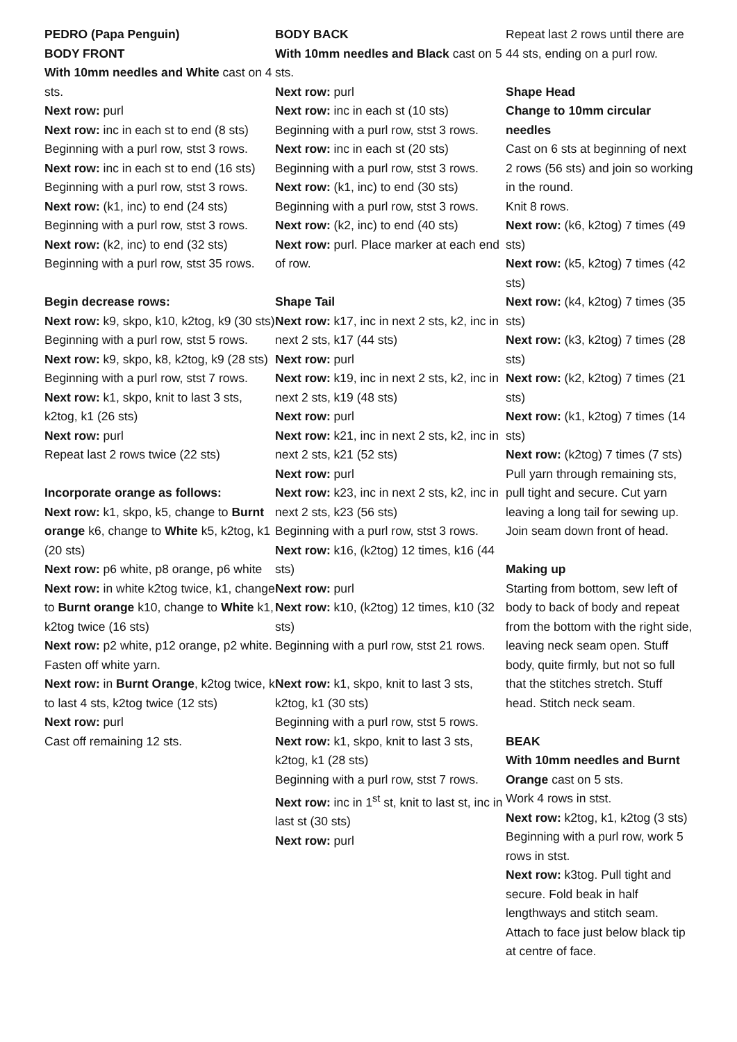PEDRO (Papa Penguin)
BODY FRONT
With 10mm needles and White cast on 4 sts.
Next row: purl
Next row: inc in each st to end (8 sts)
Beginning with a purl row, stst 3 rows.
Next row: inc in each st to end (16 sts)
Beginning with a purl row, stst 3 rows.
Next row: (k1, inc) to end (24 sts)
Beginning with a purl row, stst 3 rows.
Next row: (k2, inc) to end (32 sts)
Beginning with a purl row, stst 35 rows.
Begin decrease rows:
Next row: k9, skpo, k10, k2tog, k9 (30 sts)
Beginning with a purl row, stst 5 rows.
Next row: k9, skpo, k8, k2tog, k9 (28 sts)
Beginning with a purl row, stst 7 rows.
Next row: k1, skpo, knit to last 3 sts, k2tog, k1 (26 sts)
Next row: purl
Repeat last 2 rows twice (22 sts)
Incorporate orange as follows:
Next row: k1, skpo, k5, change to Burnt orange k6, change to White k5, k2tog, k1 (20 sts)
Next row: p6 white, p8 orange, p6 white
Next row: in white k2tog twice, k1, change to Burnt orange k10, change to White k1, k2tog twice (16 sts)
Next row: p2 white, p12 orange, p2 white. Fasten off white yarn.
Next row: in Burnt Orange, k2tog twice, k to last 4 sts, k2tog twice (12 sts)
Next row: purl
Cast off remaining 12 sts.
BODY BACK
With 10mm needles and Black cast on 5 sts.
Next row: purl
Next row: inc in each st (10 sts)
Beginning with a purl row, stst 3 rows.
Next row: inc in each st (20 sts)
Beginning with a purl row, stst 3 rows.
Next row: (k1, inc) to end (30 sts)
Beginning with a purl row, stst 3 rows.
Next row: (k2, inc) to end (40 sts)
Next row: purl. Place marker at each end of row.
Shape Tail
Next row: k17, inc in next 2 sts, k2, inc in next 2 sts, k17 (44 sts)
Next row: purl
Next row: k19, inc in next 2 sts, k2, inc in next 2 sts, k19 (48 sts)
Next row: purl
Next row: k21, inc in next 2 sts, k2, inc in next 2 sts, k21 (52 sts)
Next row: purl
Next row: k23, inc in next 2 sts, k2, inc in next 2 sts, k23 (56 sts)
Beginning with a purl row, stst 3 rows.
Next row: k16, (k2tog) 12 times, k16 (44 sts)
Next row: purl
Next row: k10, (k2tog) 12 times, k10 (32 sts)
Beginning with a purl row, stst 21 rows.
Next row: k1, skpo, knit to last 3 sts, k2tog, k1 (30 sts)
Beginning with a purl row, stst 5 rows.
Next row: k1, skpo, knit to last 3 sts, k2tog, k1 (28 sts)
Beginning with a purl row, stst 7 rows.
Next row: inc in 1<sup>st</sup> st, knit to last st, inc in last st (30 sts)
Next row: purl
Repeat last 2 rows until there are 44 sts, ending on a purl row.
Shape Head
Change to 10mm circular needles
Cast on 6 sts at beginning of next 2 rows (56 sts) and join so working in the round.
Knit 8 rows.
Next row: (k6, k2tog) 7 times (49 sts)
Next row: (k5, k2tog) 7 times (42 sts)
Next row: (k4, k2tog) 7 times (35 sts)
Next row: (k3, k2tog) 7 times (28 sts)
Next row: (k2, k2tog) 7 times (21 sts)
Next row: (k1, k2tog) 7 times (14 sts)
Next row: (k2tog) 7 times (7 sts)
Pull yarn through remaining sts, pull tight and secure. Cut yarn leaving a long tail for sewing up. Join seam down front of head.
Making up
Starting from bottom, sew left of body to back of body and repeat from the bottom with the right side, leaving neck seam open. Stuff body, quite firmly, but not so full that the stitches stretch. Stuff head. Stitch neck seam.
BEAK
With 10mm needles and Burnt Orange cast on 5 sts.
Work 4 rows in stst.
Next row: k2tog, k1, k2tog (3 sts)
Beginning with a purl row, work 5 rows in stst.
Next row: k3tog. Pull tight and secure. Fold beak in half lengthways and stitch seam. Attach to face just below black tip at centre of face.